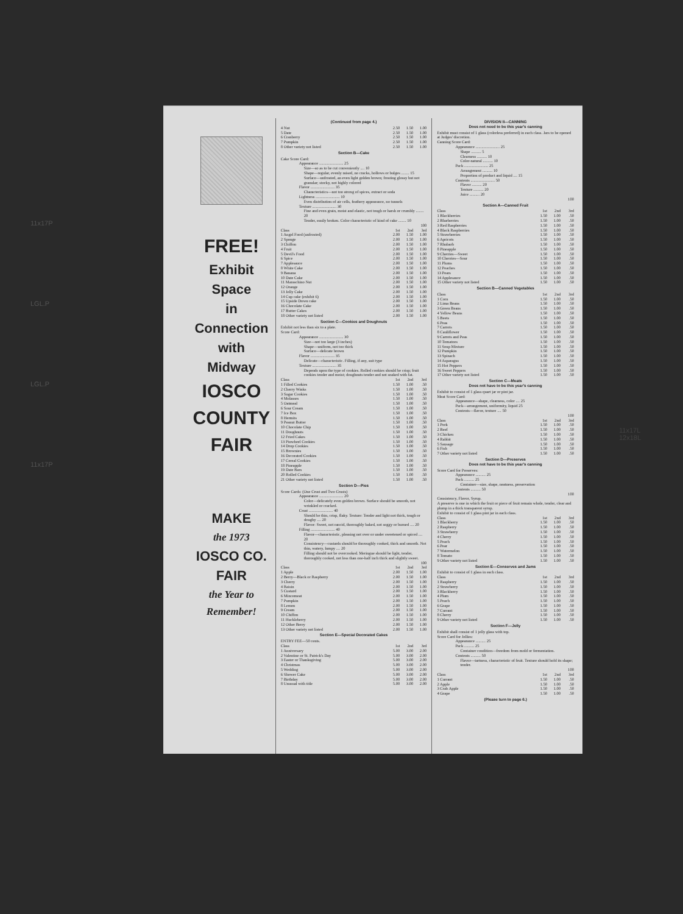11x17P
LGL.P
LGL.P
11x17P
FREE!
Exhibit
Space
in
Connection
with
Midway
IOSCO
COUNTY
FAIR
MAKE
the 1973
IOSCO CO.
FAIR
the Year to
Remember!
(Continued from page 4.)
| 4 Nut | 2.50 | 1.50 | 1.00 |
| 5 Date | 2.50 | 1.50 | 1.00 |
| 6 Cranberry | 2.50 | 1.50 | 1.00 |
| 7 Pumpkin | 2.50 | 1.50 | 1.00 |
| 8 Other variety not listed | 2.50 | 1.50 | 1.00 |
Section B—Cake
Cake Score Card:
Appearance ........................ 25
Size—so as to be cut conveniently .... 10
Shape—regular, evenly raised, no cracks, hollows or bulges ........ 15
Surface—unfrosted, an even light golden brown; frosting glossy but not granular; stocky, not highly colored
Flavor ........................ 35
Characteristics—not too stroxg of spices, extract or soda
Lightness ........................ 10
Even distribution of air cells, feathery appearance, no tunnels
Texture ........................ 30
Fine and even grain, moist and elastic, not tough or harsh or crumbly ........ 20
Tender, easily broken. Color characteristic of kind of cake ........ 10
100
| Class | 1st | 2nd | 3rd |
| --- | --- | --- | --- |
| 1 Angel Food (unfrosted) | 2.00 | 1.50 | 1.00 |
| 2 Sponge | 2.00 | 1.50 | 1.00 |
| 3 Chiffon | 2.00 | 1.50 | 1.00 |
| 4 Fruit | 2.00 | 1.50 | 1.00 |
| 5 Devil's Food | 2.00 | 1.50 | 1.00 |
| 6 Spice | 2.00 | 1.50 | 1.00 |
| 7 Applesauce | 2.00 | 1.50 | 1.00 |
| 8 White Cake | 2.00 | 1.50 | 1.00 |
| 9 Banana | 2.00 | 1.50 | 1.00 |
| 10 Date Cake | 2.00 | 1.50 | 1.00 |
| 11 Maraschino Nut | 2.00 | 1.50 | 1.00 |
| 12 Orange | 2.00 | 1.50 | 1.00 |
| 13 Jelly Cake | 2.00 | 1.50 | 1.00 |
| 14 Cup cake (exhibit 6) | 2.00 | 1.50 | 1.00 |
| 15 Upside Down cake | 2.00 | 1.50 | 1.00 |
| 16 Chocolate Cake | 2.00 | 1.50 | 1.00 |
| 17 Butter Cakes | 2.00 | 1.50 | 1.00 |
| 18 Other variety not listed | 2.00 | 1.50 | 1.00 |
Section C—Cookies and Doughnuts
Exhibit not less than six to a plate.
Score Card:
Appearance ........................ 30
Size—not too large (3 inches)
Shape—uniform, not too thick
Surface—delicate brown
Flavor ........................ 35
Delicate—characteristic. Filling, if any, suit type
Texture ........................ 35
Depends upon the type of cookies. Rolled cookies should be crisp; fruit cookies tender and moist; doughnuts tender and not soaked with fat.
| Class | 1st | 2nd | 3rd |
| --- | --- | --- | --- |
| 1 Filled Cookies | 1.50 | 1.00 | .50 |
| 2 Cherry Winks | 1.50 | 1.00 | .50 |
| 3 Sugar Cookies | 1.50 | 1.00 | .50 |
| 4 Molasses | 1.50 | 1.00 | .50 |
| 5 Oatmeal | 1.50 | 1.00 | .50 |
| 6 Sour Cream | 1.50 | 1.00 | .50 |
| 7 Ice Box | 1.50 | 1.00 | .50 |
| 8 Hermits | 1.50 | 1.00 | .50 |
| 9 Peanut Butter | 1.50 | 1.00 | .50 |
| 10 Chocolate Chip | 1.50 | 1.00 | .50 |
| 11 Doughnuts | 1.50 | 1.00 | .50 |
| 12 Fried Cakes | 1.50 | 1.00 | .50 |
| 13 Pinwheel Cookies | 1.50 | 1.00 | .50 |
| 14 Drop Cookies | 1.50 | 1.00 | .50 |
| 15 Brownies | 1.50 | 1.00 | .50 |
| 16 Decorated Cookies | 1.50 | 1.00 | .50 |
| 17 Cereal Cookies | 1.50 | 1.00 | .50 |
| 18 Pineapple | 1.50 | 1.00 | .50 |
| 19 Date Bars | 1.50 | 1.00 | .50 |
| 20 Rolled Cookies | 1.50 | 1.00 | .50 |
| 21 Other variety not listed | 1.50 | 1.00 | .50 |
Section D—Pies
Score Cards: (One Crust and Two Crusts)
Appearance ........................ 20
Color—delicately even golden brown. Surface should be smooth, not wrinkled or cracked.
Crust ........................ 40
Should be thin, crisp, flaky. Texture: Tender and light not thick, tough or doughy .... 20
Flavor: Sweet, not rancid, thoroughly baked, not soggy or burned .... 20
Filling ........................ 40
Flavor—characteristic, pleasing not over or under sweetened or spiced .... 20
Consistency—custards should be thoroughly cooked, thick and smooth. Not thin, watery, lumpy .... 20
Filling should not be overcooked. Meringue should be light, tender, thoroughly cooked, not less than one-half inch thick and slightly sweet.
100
| Class | 1st | 2nd | 3rd |
| --- | --- | --- | --- |
| 1 Apple | 2.00 | 1.50 | 1.00 |
| 2 Berry—Black or Raspberry | 2.00 | 1.50 | 1.00 |
| 3 Cherry | 2.00 | 1.50 | 1.00 |
| 4 Raisin | 2.00 | 1.50 | 1.00 |
| 5 Custard | 2.00 | 1.50 | 1.00 |
| 6 Mincemeat | 2.00 | 1.50 | 1.00 |
| 7 Pumpkin | 2.00 | 1.50 | 1.00 |
| 8 Lemon | 2.00 | 1.50 | 1.00 |
| 9 Cream | 2.00 | 1.50 | 1.00 |
| 10 Chiffon | 2.00 | 1.50 | 1.00 |
| 11 Huckleberry | 2.00 | 1.50 | 1.00 |
| 12 Other Berry | 2.00 | 1.50 | 1.00 |
| 13 Other variety not listed | 2.00 | 1.50 | 1.00 |
Section E—Special Decorated Cakes
ENTRY FEE—50 cents.
| Class | 1st | 2nd | 3rd |
| --- | --- | --- | --- |
| 1 Anniversary | 5.00 | 3.00 | 2.00 |
| 2 Valentine or St. Patrick's Day | 5.00 | 3.00 | 2.00 |
| 3 Easter or Thanksgiving | 5.00 | 3.00 | 2.00 |
| 4 Christmas | 5.00 | 3.00 | 2.00 |
| 5 Wedding | 5.00 | 3.00 | 2.00 |
| 6 Shower Cake | 5.00 | 3.00 | 2.00 |
| 7 Birthday | 5.00 | 3.00 | 2.00 |
| 8 Unusual with title | 5.00 | 3.00 | 2.00 |
DIVISION II—CANNING
Does not need to be this year's canning
Exhibit must consist of 1 glass (colorless preferred) in each class. Jars to be opened at Judges' discretion.
Canning Score Card:
Appearance ........................ 25
Shape .......... 5
Clearness .......... 10
Color-natural .......... 10
Pack ........................ 25
Arrangement .......... 10
Proportion of product and liquid .... 15
Contents ........................ 50
Flavor .......... 20
Texture .......... 20
Juice .......... 20
100
Section A—Canned Fruit
| Class | 1st | 2nd | 3rd |
| --- | --- | --- | --- |
| 1 Blackberries | 1.50 | 1.00 | .50 |
| 2 Blueberries | 1.50 | 1.00 | .50 |
| 3 Red Raspberries | 1.50 | 1.00 | .50 |
| 4 Black Raspberries | 1.50 | 1.00 | .50 |
| 5 Strawberries | 1.50 | 1.00 | .50 |
| 6 Apricots | 1.50 | 1.00 | .50 |
| 7 Rhubarb | 1.50 | 1.00 | .50 |
| 8 Pineapple | 1.50 | 1.00 | .50 |
| 9 Cherries—Sweet | 1.50 | 1.00 | .50 |
| 10 Cherries—Sour | 1.50 | 1.00 | .50 |
| 11 Plums | 1.50 | 1.00 | .50 |
| 12 Peaches | 1.50 | 1.00 | .50 |
| 13 Pears | 1.50 | 1.00 | .50 |
| 14 Applesauce | 1.50 | 1.00 | .50 |
| 15 Other variety not listed | 1.50 | 1.00 | .50 |
Section B—Canned Vegetables
| Class | 1st | 2nd | 3rd |
| --- | --- | --- | --- |
| 1 Corn | 1.50 | 1.00 | .50 |
| 2 Lima Beans | 1.50 | 1.00 | .50 |
| 3 Green Beans | 1.50 | 1.00 | .50 |
| 4 Yellow Beans | 1.50 | 1.00 | .50 |
| 5 Beets | 1.50 | 1.00 | .50 |
| 6 Peas | 1.50 | 1.00 | .50 |
| 7 Carrots | 1.50 | 1.00 | .50 |
| 8 Cauliflower | 1.50 | 1.00 | .50 |
| 9 Carrots and Peas | 1.50 | 1.00 | .50 |
| 10 Tomatoes | 1.50 | 1.00 | .50 |
| 11 Soup Mixture | 1.50 | 1.00 | .50 |
| 12 Pumpkin | 1.50 | 1.00 | .50 |
| 13 Spinach | 1.50 | 1.00 | .50 |
| 14 Asparagus | 1.50 | 1.00 | .50 |
| 15 Hot Peppers | 1.50 | 1.00 | .50 |
| 16 Sweet Peppers | 1.50 | 1.00 | .50 |
| 17 Other variety not listed | 1.50 | 1.00 | .50 |
Section C—Meats
Does not have to be this year's canning
Exhibit to consist of 1 glass quart jar or pint jar.
Meat Score Card:
Appearance—shape, clearness, color .... 25
Pack—arrangement, uniformity, liquid 25
Contents—flavor, texture .... 50
100
| Class | 1st | 2nd | 3rd |
| --- | --- | --- | --- |
| 1 Pork | 1.50 | 1.00 | .50 |
| 2 Beef | 1.50 | 1.00 | .50 |
| 3 Chicken | 1.50 | 1.00 | .50 |
| 4 Rabbit | 1.50 | 1.00 | .50 |
| 5 Sausage | 1.50 | 1.00 | .50 |
| 6 Fish | 1.50 | 1.00 | .50 |
| 7 Other variety not listed | 1.50 | 1.00 | .50 |
Section D—Preserves
Does not have to be this year's canning
Score Card for Preserves:
Appearance .......... 25
Pack .......... 25
Container—size, shape, neatness, preservation
Contents .......... 50
100
Consistency, Flavor, Syrup.
A preserve is one in which the fruit or piece of fruit remain whole, tender, clear and plump in a thick transparent syrup.
Exhibit to consist of 1 glass pint jar in each class.
| Class | 1st | 2nd | 3rd |
| --- | --- | --- | --- |
| 1 Blackberry | 1.50 | 1.00 | .50 |
| 2 Raspberry | 1.50 | 1.00 | .50 |
| 3 Strawberry | 1.50 | 1.00 | .50 |
| 4 Cherry | 1.50 | 1.00 | .50 |
| 5 Peach | 1.50 | 1.00 | .50 |
| 6 Pear | 1.50 | 1.00 | .50 |
| 7 Watermelon | 1.50 | 1.00 | .50 |
| 8 Tomato | 1.50 | 1.00 | .50 |
| 9 Other variety not listed | 1.50 | 1.00 | .50 |
Section E—Conserves and Jams
Exhibit to consist of 1 glass in each class.
| Class | 1st | 2nd | 3rd |
| --- | --- | --- | --- |
| 1 Raspberry | 1.50 | 1.00 | .50 |
| 2 Strawberry | 1.50 | 1.00 | .50 |
| 3 Blackberry | 1.50 | 1.00 | .50 |
| 4 Plum | 1.50 | 1.00 | .50 |
| 5 Peach | 1.50 | 1.00 | .50 |
| 6 Grape | 1.50 | 1.00 | .50 |
| 7 Currant | 1.50 | 1.00 | .50 |
| 8 Cherry | 1.50 | 1.00 | .50 |
| 9 Other variety not listed | 1.50 | 1.00 | .50 |
Section F—Jelly
Exhibit shall consist of 1 jelly glass with top.
Score Card for Jellies:
Appearance .......... 25
Pack .......... 25
Container condition—freedom from mold or fermentation.
Contents .......... 50
Flavor—tartness, characteristic of fruit. Texture should hold its shape; tender.
100
| Class | 1st | 2nd | 3rd |
| --- | --- | --- | --- |
| 1 Currant | 1.50 | 1.00 | .50 |
| 2 Apple | 1.50 | 1.00 | .50 |
| 3 Crab Apple | 1.50 | 1.00 | .50 |
| 4 Grape | 1.50 | 1.00 | .50 |
(Please turn to page 6.)
11x17L
12x18L